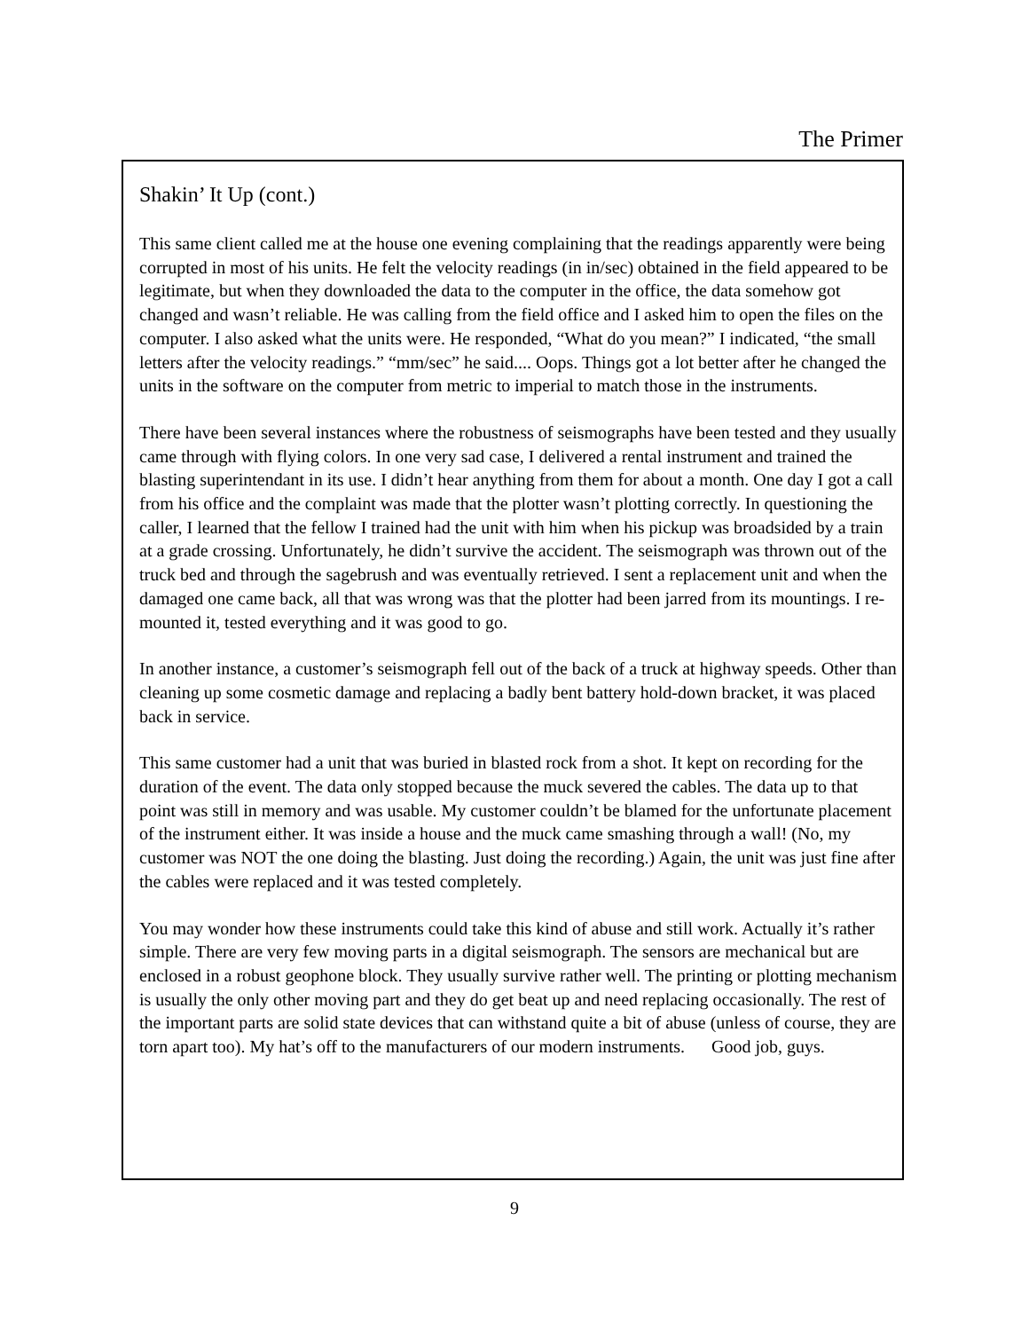The Primer
Shakin’ It Up (cont.)
This same client called me at the house one evening complaining that the readings apparently were being corrupted in most of his units. He felt the velocity readings (in in/sec) obtained in the field appeared to be legitimate, but when they downloaded the data to the computer in the office, the data somehow got changed and wasn’t reliable. He was calling from the field office and I asked him to open the files on the computer. I also asked what the units were. He responded, “What do you mean?” I indicated, “the small letters after the velocity readings.” “mm/sec” he said.... Oops. Things got a lot better after he changed the units in the software on the computer from metric to imperial to match those in the instruments.
There have been several instances where the robustness of seismographs have been tested and they usually came through with flying colors. In one very sad case, I delivered a rental instrument and trained the blasting superintendant in its use. I didn’t hear anything from them for about a month. One day I got a call from his office and the complaint was made that the plotter wasn’t plotting correctly. In questioning the caller, I learned that the fellow I trained had the unit with him when his pickup was broadsided by a train at a grade crossing. Unfortunately, he didn’t survive the accident. The seismograph was thrown out of the truck bed and through the sagebrush and was eventually retrieved. I sent a replacement unit and when the damaged one came back, all that was wrong was that the plotter had been jarred from its mountings. I re-mounted it, tested everything and it was good to go.
In another instance, a customer’s seismograph fell out of the back of a truck at highway speeds. Other than cleaning up some cosmetic damage and replacing a badly bent battery hold-down bracket, it was placed back in service.
This same customer had a unit that was buried in blasted rock from a shot. It kept on recording for the duration of the event. The data only stopped because the muck severed the cables. The data up to that point was still in memory and was usable. My customer couldn’t be blamed for the unfortunate placement of the instrument either. It was inside a house and the muck came smashing through a wall! (No, my customer was NOT the one doing the blasting. Just doing the recording.) Again, the unit was just fine after the cables were replaced and it was tested completely.
You may wonder how these instruments could take this kind of abuse and still work. Actually it’s rather simple. There are very few moving parts in a digital seismograph. The sensors are mechanical but are enclosed in a robust geophone block. They usually survive rather well. The printing or plotting mechanism is usually the only other moving part and they do get beat up and need replacing occasionally. The rest of the important parts are solid state devices that can withstand quite a bit of abuse (unless of course, they are torn apart too). My hat’s off to the manufacturers of our modern instruments. Good job, guys.
9